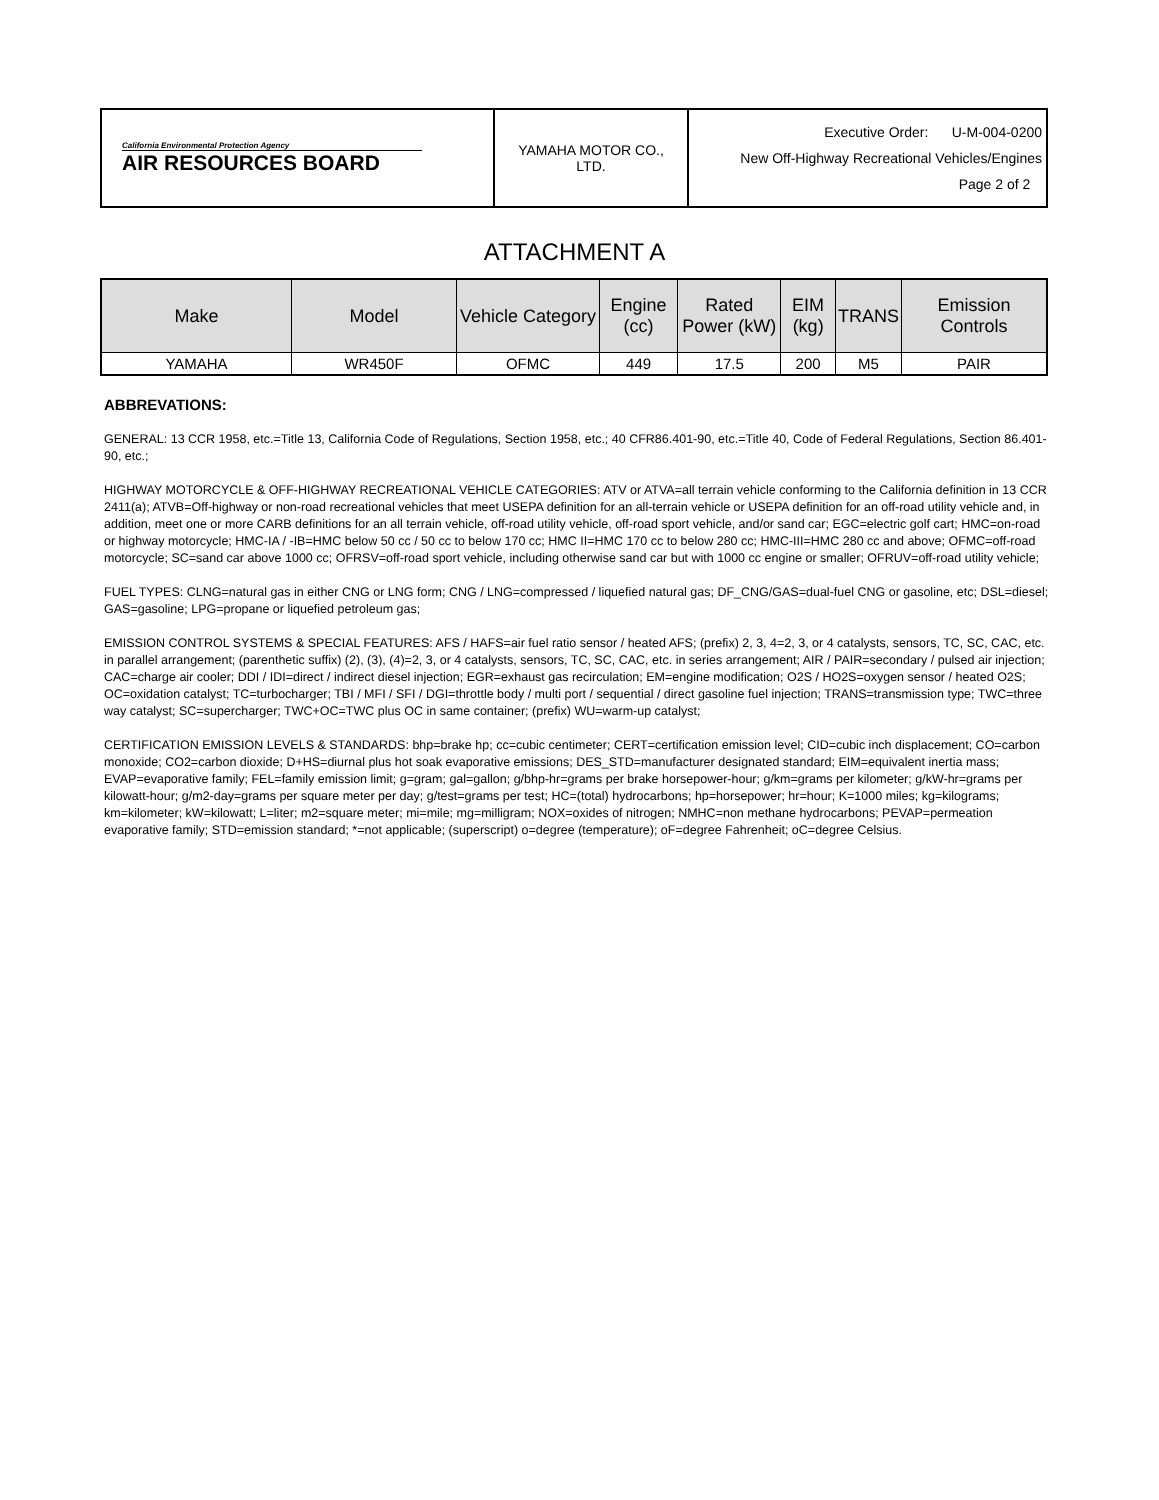| California Environmental Protection Agency AIR RESOURCES BOARD | YAMAHA MOTOR CO., LTD. | Executive Order: U-M-004-0200 New Off-Highway Recreational Vehicles/Engines Page 2 of 2 |
ATTACHMENT A
| Make | Model | Vehicle Category | Engine (cc) | Rated Power (kW) | EIM (kg) | TRANS | Emission Controls |
| --- | --- | --- | --- | --- | --- | --- | --- |
| YAMAHA | WR450F | OFMC | 449 | 17.5 | 200 | M5 | PAIR |
ABBREVATIONS:
GENERAL: 13 CCR 1958, etc.=Title 13, California Code of Regulations, Section 1958, etc.; 40 CFR86.401-90, etc.=Title 40, Code of Federal Regulations, Section 86.401-90, etc.;
HIGHWAY MOTORCYCLE & OFF-HIGHWAY RECREATIONAL VEHICLE CATEGORIES: ATV or ATVA=all terrain vehicle conforming to the California definition in 13 CCR 2411(a); ATVB=Off-highway or non-road recreational vehicles that meet USEPA definition for an all-terrain vehicle or USEPA definition for an off-road utility vehicle and, in addition, meet one or more CARB definitions for an all terrain vehicle, off-road utility vehicle, off-road sport vehicle, and/or sand car; EGC=electric golf cart; HMC=on-road or highway motorcycle; HMC-IA / -IB=HMC below 50 cc / 50 cc to below 170 cc; HMC II=HMC 170 cc to below 280 cc; HMC-III=HMC 280 cc and above; OFMC=off-road motorcycle; SC=sand car above 1000 cc; OFRSV=off-road sport vehicle, including otherwise sand car but with 1000 cc engine or smaller; OFRUV=off-road utility vehicle;
FUEL TYPES: CLNG=natural gas in either CNG or LNG form; CNG / LNG=compressed / liquefied natural gas; DF_CNG/GAS=dual-fuel CNG or gasoline, etc; DSL=diesel; GAS=gasoline; LPG=propane or liquefied petroleum gas;
EMISSION CONTROL SYSTEMS & SPECIAL FEATURES: AFS / HAFS=air fuel ratio sensor / heated AFS; (prefix) 2, 3, 4=2, 3, or 4 catalysts, sensors, TC, SC, CAC, etc. in parallel arrangement; (parenthetic suffix) (2), (3), (4)=2, 3, or 4 catalysts, sensors, TC, SC, CAC, etc. in series arrangement; AIR / PAIR=secondary / pulsed air injection; CAC=charge air cooler; DDI / IDI=direct / indirect diesel injection; EGR=exhaust gas recirculation; EM=engine modification; O2S / HO2S=oxygen sensor / heated O2S; OC=oxidation catalyst; TC=turbocharger; TBI / MFI / SFI / DGI=throttle body / multi port / sequential / direct gasoline fuel injection; TRANS=transmission type; TWC=three way catalyst; SC=supercharger; TWC+OC=TWC plus OC in same container; (prefix) WU=warm-up catalyst;
CERTIFICATION EMISSION LEVELS & STANDARDS: bhp=brake hp; cc=cubic centimeter; CERT=certification emission level; CID=cubic inch displacement; CO=carbon monoxide; CO2=carbon dioxide; D+HS=diurnal plus hot soak evaporative emissions; DES_STD=manufacturer designated standard; EIM=equivalent inertia mass; EVAP=evaporative family; FEL=family emission limit; g=gram; gal=gallon; g/bhp-hr=grams per brake horsepower-hour; g/km=grams per kilometer; g/kW-hr=grams per kilowatt-hour; g/m2-day=grams per square meter per day; g/test=grams per test; HC=(total) hydrocarbons; hp=horsepower; hr=hour; K=1000 miles; kg=kilograms; km=kilometer; kW=kilowatt; L=liter; m2=square meter; mi=mile; mg=milligram; NOX=oxides of nitrogen; NMHC=non methane hydrocarbons; PEVAP=permeation evaporative family; STD=emission standard; *=not applicable; (superscript) o=degree (temperature); oF=degree Fahrenheit; oC=degree Celsius.